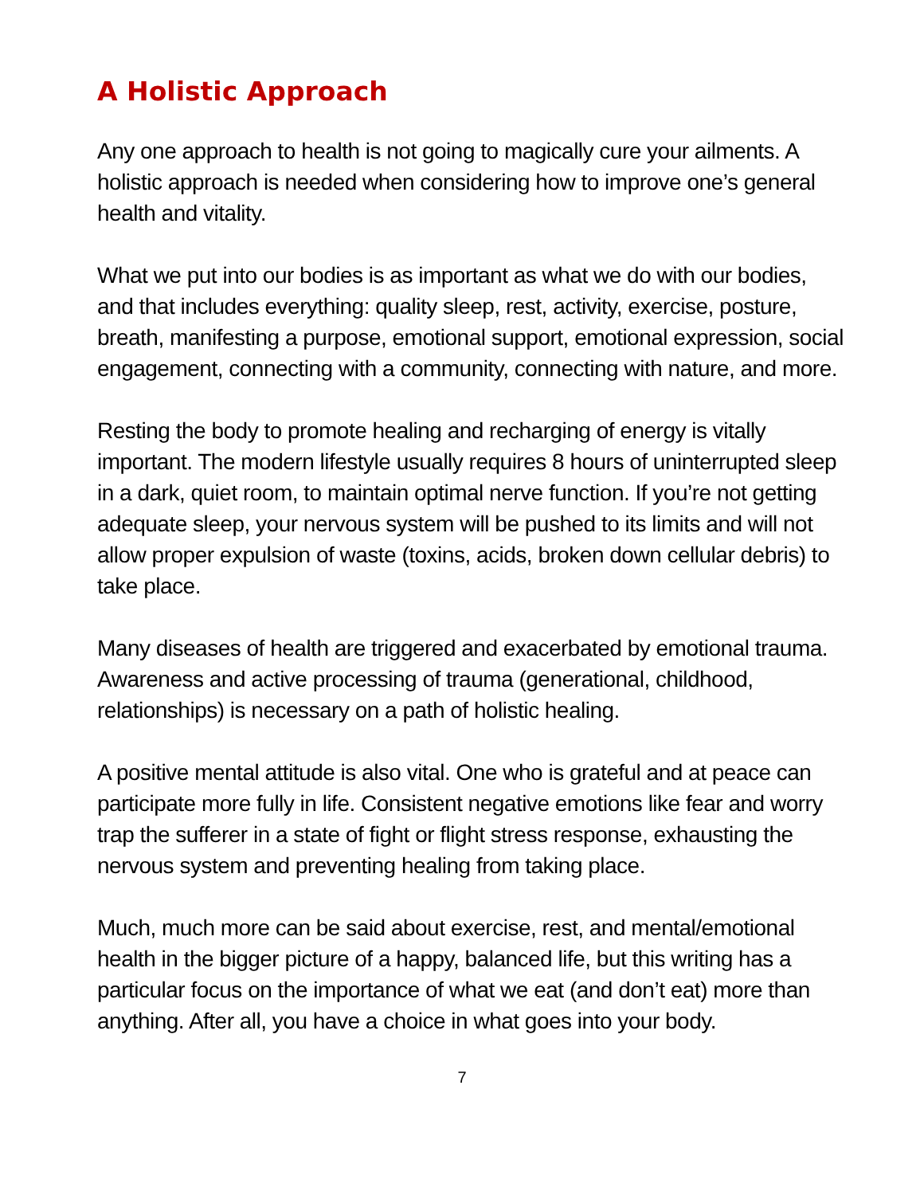A Holistic Approach
Any one approach to health is not going to magically cure your ailments. A holistic approach is needed when considering how to improve one’s general health and vitality.
What we put into our bodies is as important as what we do with our bodies, and that includes everything: quality sleep, rest, activity, exercise, posture, breath, manifesting a purpose, emotional support, emotional expression, social engagement, connecting with a community, connecting with nature, and more.
Resting the body to promote healing and recharging of energy is vitally important. The modern lifestyle usually requires 8 hours of uninterrupted sleep in a dark, quiet room, to maintain optimal nerve function. If you’re not getting adequate sleep, your nervous system will be pushed to its limits and will not allow proper expulsion of waste (toxins, acids, broken down cellular debris) to take place.
Many diseases of health are triggered and exacerbated by emotional trauma. Awareness and active processing of trauma (generational, childhood, relationships) is necessary on a path of holistic healing.
A positive mental attitude is also vital. One who is grateful and at peace can participate more fully in life. Consistent negative emotions like fear and worry trap the sufferer in a state of fight or flight stress response, exhausting the nervous system and preventing healing from taking place.
Much, much more can be said about exercise, rest, and mental/emotional health in the bigger picture of a happy, balanced life, but this writing has a particular focus on the importance of what we eat (and don’t eat) more than anything. After all, you have a choice in what goes into your body.
7